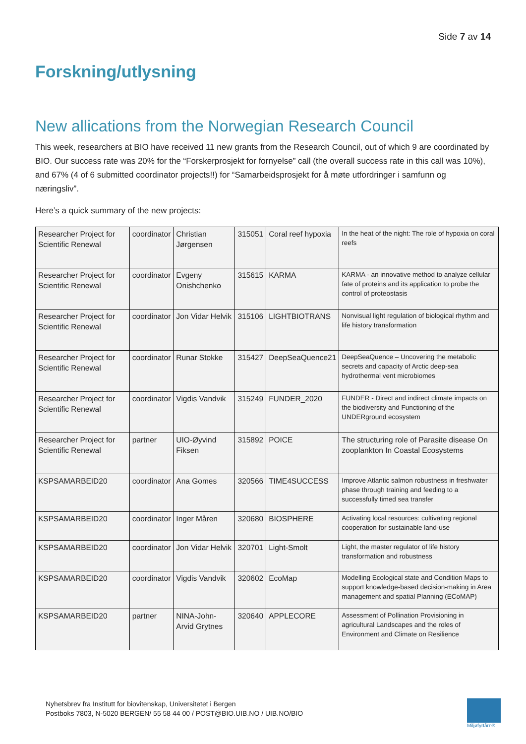Side 7 av 14
Forskning/utlysning
New allications from the Norwegian Research Council
This week, researchers at BIO have received 11 new grants from the Research Council, out of which 9 are coordinated by BIO. Our success rate was 20% for the “Forskerprosjekt for fornyelse” call (the overall success rate in this call was 10%), and 67% (4 of 6 submitted coordinator projects!!) for “Samarbeidsprosjekt for å møte utfordringer i samfunn og næringsliv”.
Here’s a quick summary of the new projects:
| Researcher Project for Scientific Renewal | coordinator | Christian Jørgensen | 315051 | Coral reef hypoxia | In the heat of the night: The role of hypoxia on coral reefs |
| Researcher Project for Scientific Renewal | coordinator | Evgeny Onishchenko | 315615 | KARMA | KARMA - an innovative method to analyze cellular fate of proteins and its application to probe the control of proteostasis |
| Researcher Project for Scientific Renewal | coordinator | Jon Vidar Helvik | 315106 | LIGHTBIOTRANS | Nonvisual light regulation of biological rhythm and life history transformation |
| Researcher Project for Scientific Renewal | coordinator | Runar Stokke | 315427 | DeepSeaQuence21 | DeepSeaQuence – Uncovering the metabolic secrets and capacity of Arctic deep-sea hydrothermal vent microbiomes |
| Researcher Project for Scientific Renewal | coordinator | Vigdis Vandvik | 315249 | FUNDER_2020 | FUNDER - Direct and indirect climate impacts on the biodiversity and Functioning of the UNDERground ecosystem |
| Researcher Project for Scientific Renewal | partner | UIO-Øyvind Fiksen | 315892 | POICE | The structuring role of Parasite disease On zooplankton In Coastal Ecosystems |
| KSPSAMARBEID20 | coordinator | Ana Gomes | 320566 | TIME4SUCCESS | Improve Atlantic salmon robustness in freshwater phase through training and feeding to a successfully timed sea transfer |
| KSPSAMARBEID20 | coordinator | Inger Måren | 320680 | BIOSPHERE | Activating local resources: cultivating regional cooperation for sustainable land-use |
| KSPSAMARBEID20 | coordinator | Jon Vidar Helvik | 320701 | Light-Smolt | Light, the master regulator of life history transformation and robustness |
| KSPSAMARBEID20 | coordinator | Vigdis Vandvik | 320602 | EcoMap | Modelling Ecological state and Condition Maps to support knowledge-based decision-making in Area management and spatial Planning (ECoMAP) |
| KSPSAMARBEID20 | partner | NINA-John-Arvid Grytnes | 320640 | APPLECORE | Assessment of Pollination Provisioning in agricultural Landscapes and the roles of Environment and Climate on Resilience |
Nyhetsbrev fra Institutt for biovitenskap, Universitetet i Bergen
Postboks 7803, N-5020 BERGEN/ 55 58 44 00 / POST@BIO.UIB.NO / UIB.NO/BIO
Miljøfyrtårn®